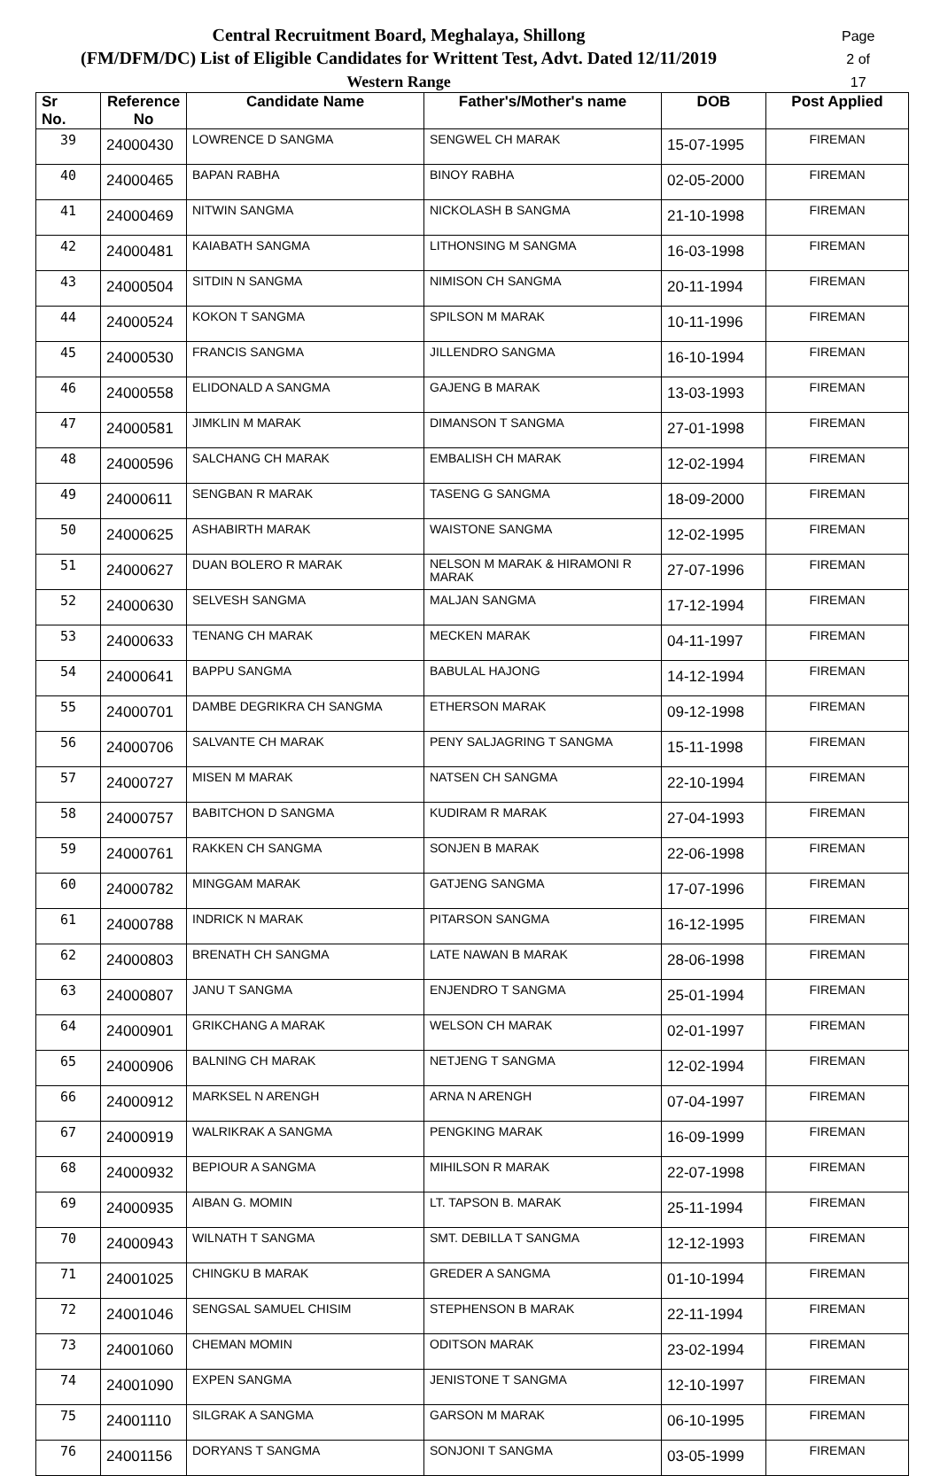Page 2 of 17 Central Recruitment Board, Meghalaya, Shillong
(FM/DFM/DC) List of Eligible Candidates for Writtent Test, Advt. Dated 12/11/2019
Western Range
| Sr No. | Reference No | Candidate Name | Father's/Mother's name | DOB | Post Applied |
| --- | --- | --- | --- | --- | --- |
| 39 | 24000430 | LOWRENCE D SANGMA | SENGWEL CH MARAK | 15-07-1995 | FIREMAN |
| 40 | 24000465 | BAPAN RABHA | BINOY RABHA | 02-05-2000 | FIREMAN |
| 41 | 24000469 | NITWIN SANGMA | NICKOLASH B SANGMA | 21-10-1998 | FIREMAN |
| 42 | 24000481 | KAIABATH SANGMA | LITHONSING M SANGMA | 16-03-1998 | FIREMAN |
| 43 | 24000504 | SITDIN N SANGMA | NIMISON CH SANGMA | 20-11-1994 | FIREMAN |
| 44 | 24000524 | KOKON T SANGMA | SPILSON M MARAK | 10-11-1996 | FIREMAN |
| 45 | 24000530 | FRANCIS SANGMA | JILLENDRO SANGMA | 16-10-1994 | FIREMAN |
| 46 | 24000558 | ELIDONALD A SANGMA | GAJENG B MARAK | 13-03-1993 | FIREMAN |
| 47 | 24000581 | JIMKLIN M MARAK | DIMANSON T SANGMA | 27-01-1998 | FIREMAN |
| 48 | 24000596 | SALCHANG CH MARAK | EMBALISH CH MARAK | 12-02-1994 | FIREMAN |
| 49 | 24000611 | SENGBAN R MARAK | TASENG G SANGMA | 18-09-2000 | FIREMAN |
| 50 | 24000625 | ASHABIRTH MARAK | WAISTONE SANGMA | 12-02-1995 | FIREMAN |
| 51 | 24000627 | DUAN BOLERO R MARAK | NELSON M MARAK & HIRAMONI R MARAK | 27-07-1996 | FIREMAN |
| 52 | 24000630 | SELVESH SANGMA | MALJAN SANGMA | 17-12-1994 | FIREMAN |
| 53 | 24000633 | TENANG CH MARAK | MECKEN MARAK | 04-11-1997 | FIREMAN |
| 54 | 24000641 | BAPPU SANGMA | BABULAL HAJONG | 14-12-1994 | FIREMAN |
| 55 | 24000701 | DAMBE DEGRIKRA CH SANGMA | ETHERSON MARAK | 09-12-1998 | FIREMAN |
| 56 | 24000706 | SALVANTE CH MARAK | PENY SALJAGRING T SANGMA | 15-11-1998 | FIREMAN |
| 57 | 24000727 | MISEN M MARAK | NATSEN CH SANGMA | 22-10-1994 | FIREMAN |
| 58 | 24000757 | BABITCHON D SANGMA | KUDIRAM R MARAK | 27-04-1993 | FIREMAN |
| 59 | 24000761 | RAKKEN CH SANGMA | SONJEN B MARAK | 22-06-1998 | FIREMAN |
| 60 | 24000782 | MINGGAM MARAK | GATJENG SANGMA | 17-07-1996 | FIREMAN |
| 61 | 24000788 | INDRICK N MARAK | PITARSON SANGMA | 16-12-1995 | FIREMAN |
| 62 | 24000803 | BRENATH CH SANGMA | LATE NAWAN B MARAK | 28-06-1998 | FIREMAN |
| 63 | 24000807 | JANU T SANGMA | ENJENDRO T SANGMA | 25-01-1994 | FIREMAN |
| 64 | 24000901 | GRIKCHANG A MARAK | WELSON CH MARAK | 02-01-1997 | FIREMAN |
| 65 | 24000906 | BALNING CH MARAK | NETJENG T SANGMA | 12-02-1994 | FIREMAN |
| 66 | 24000912 | MARKSEL N ARENGH | ARNA N ARENGH | 07-04-1997 | FIREMAN |
| 67 | 24000919 | WALRIKRAK A SANGMA | PENGKING MARAK | 16-09-1999 | FIREMAN |
| 68 | 24000932 | BEPIOUR A SANGMA | MIHILSON R MARAK | 22-07-1998 | FIREMAN |
| 69 | 24000935 | AIBAN G. MOMIN | LT. TAPSON B. MARAK | 25-11-1994 | FIREMAN |
| 70 | 24000943 | WILNATH T SANGMA | SMT. DEBILLA T SANGMA | 12-12-1993 | FIREMAN |
| 71 | 24001025 | CHINGKU B MARAK | GREDER A SANGMA | 01-10-1994 | FIREMAN |
| 72 | 24001046 | SENGSAL SAMUEL CHISIM | STEPHENSON B MARAK | 22-11-1994 | FIREMAN |
| 73 | 24001060 | CHEMAN MOMIN | ODITSON MARAK | 23-02-1994 | FIREMAN |
| 74 | 24001090 | EXPEN SANGMA | JENISTONE T SANGMA | 12-10-1997 | FIREMAN |
| 75 | 24001110 | SILGRAK A SANGMA | GARSON M MARAK | 06-10-1995 | FIREMAN |
| 76 | 24001156 | DORYANS T SANGMA | SONJONI T SANGMA | 03-05-1999 | FIREMAN |